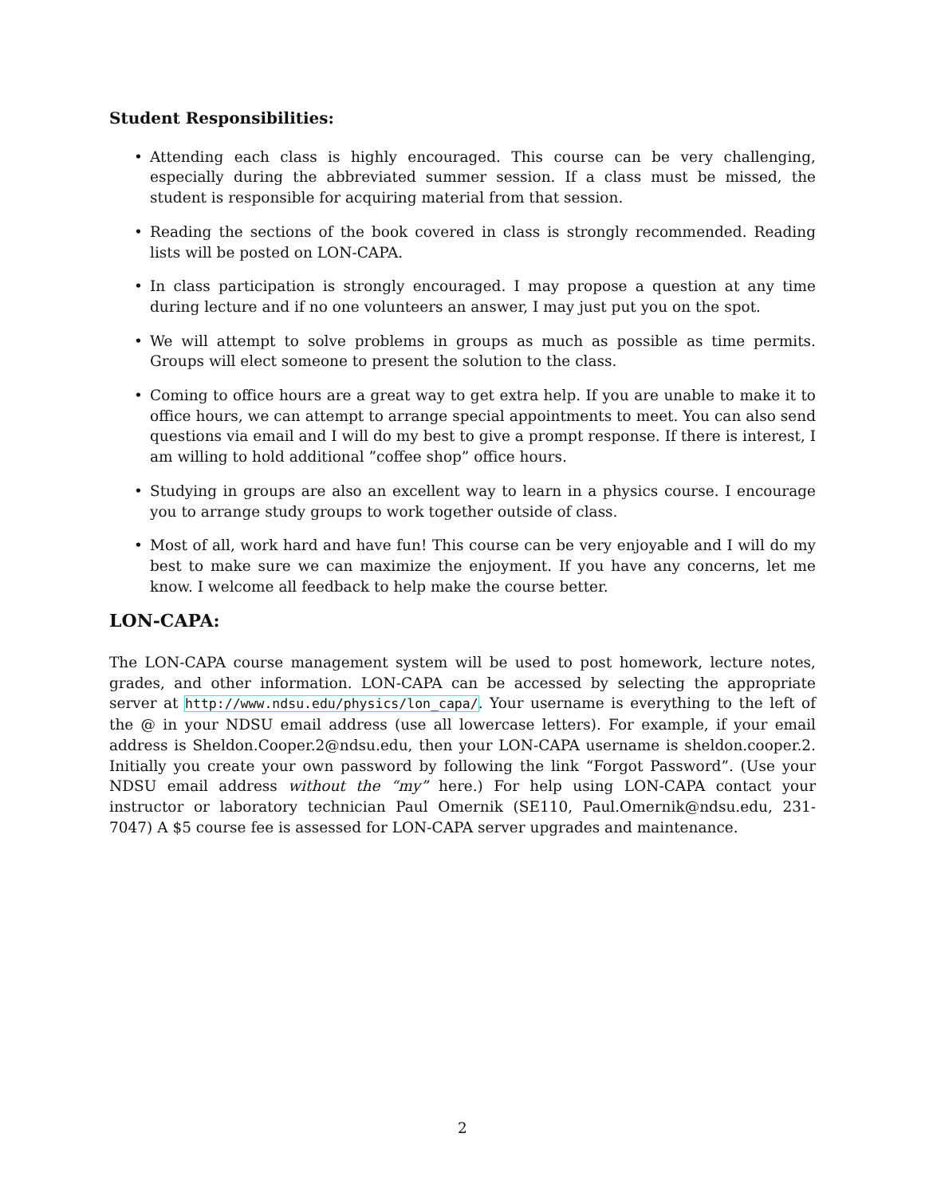Student Responsibilities:
• Attending each class is highly encouraged. This course can be very challenging, especially during the abbreviated summer session. If a class must be missed, the student is responsible for acquiring material from that session.
• Reading the sections of the book covered in class is strongly recommended. Reading lists will be posted on LON-CAPA.
• In class participation is strongly encouraged. I may propose a question at any time during lecture and if no one volunteers an answer, I may just put you on the spot.
• We will attempt to solve problems in groups as much as possible as time permits. Groups will elect someone to present the solution to the class.
• Coming to office hours are a great way to get extra help. If you are unable to make it to office hours, we can attempt to arrange special appointments to meet. You can also send questions via email and I will do my best to give a prompt response. If there is interest, I am willing to hold additional ”coffee shop” office hours.
• Studying in groups are also an excellent way to learn in a physics course. I encourage you to arrange study groups to work together outside of class.
• Most of all, work hard and have fun! This course can be very enjoyable and I will do my best to make sure we can maximize the enjoyment. If you have any concerns, let me know. I welcome all feedback to help make the course better.
LON-CAPA:
The LON-CAPA course management system will be used to post homework, lecture notes, grades, and other information. LON-CAPA can be accessed by selecting the appropriate server at http://www.ndsu.edu/physics/lon_capa/. Your username is everything to the left of the @ in your NDSU email address (use all lowercase letters). For example, if your email address is Sheldon.Cooper.2@ndsu.edu, then your LON-CAPA username is sheldon.cooper.2. Initially you create your own password by following the link “Forgot Password”. (Use your NDSU email address without the “my” here.) For help using LON-CAPA contact your instructor or laboratory technician Paul Omernik (SE110, Paul.Omernik@ndsu.edu, 231-7047) A $5 course fee is assessed for LON-CAPA server upgrades and maintenance.
2